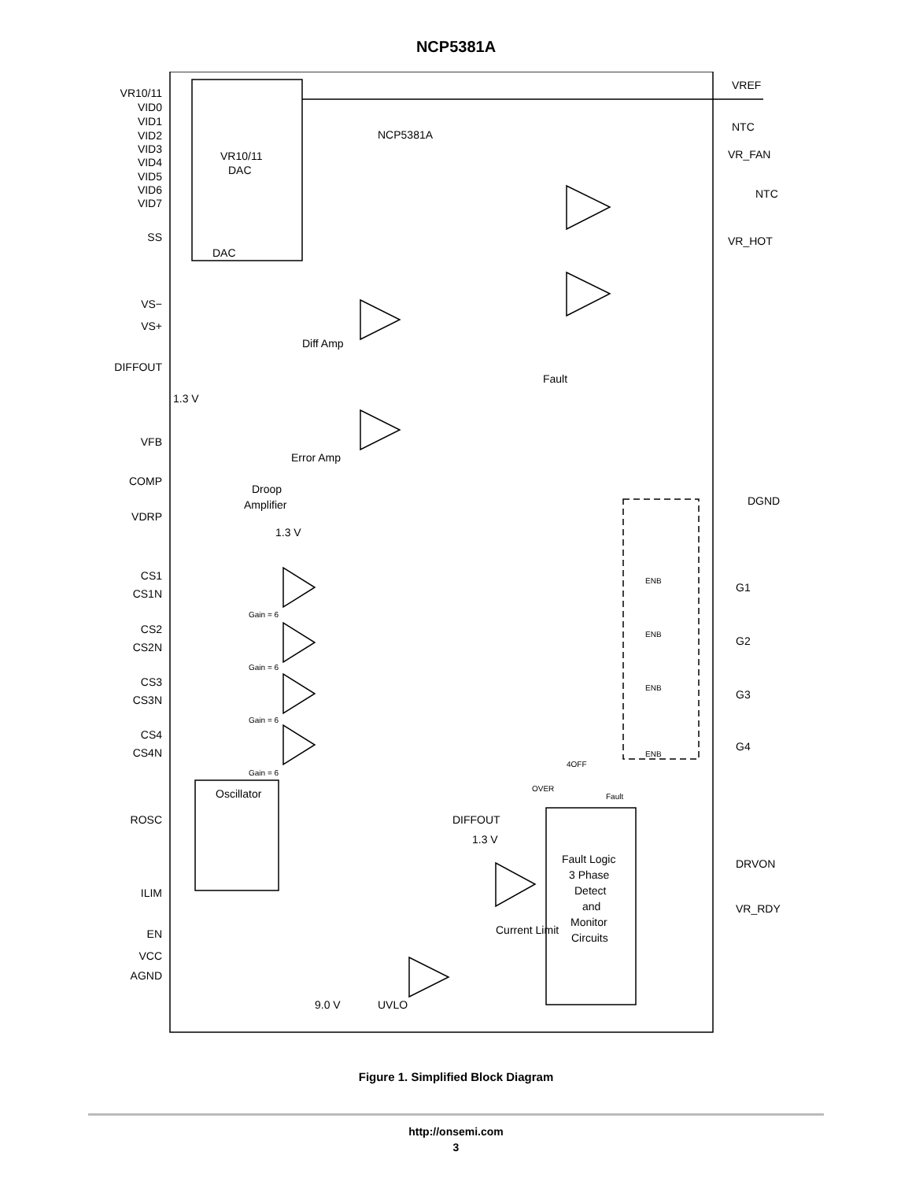NCP5381A
VR10/11
VID0
VID1
VID2
VID3
VID4
VID5
VID6
VID7
SS
VS−
VS+
DIFFOUT
VFB
COMP
VDRP
CS1
CS1N
CS2
CS2N
CS3
CS3N
CS4
CS4N
ROSC
ILIM
EN
VCC
AGND
VREF
NTC
VR_FAN
NTC
VR_HOT
DGND
G1
G2
G3
G4
DRVON
VR_RDY
VR10/11
DAC
DAC
NCP5381A
Diff Amp
Error Amp
Fault
1.3 V
Droop
Amplifier
1.3 V
Oscillator
DIFFOUT
1.3 V
Current Limit
9.0 V
UVLO
Fault Logic
3 Phase
Detect
and
Monitor
Circuits
Gain = 6
Gain = 6
Gain = 6
Gain = 6
ENB
ENB
ENB
ENB
4OFF
OVER
Fault
Figure 1. Simplified Block Diagram
http://onsemi.com
3